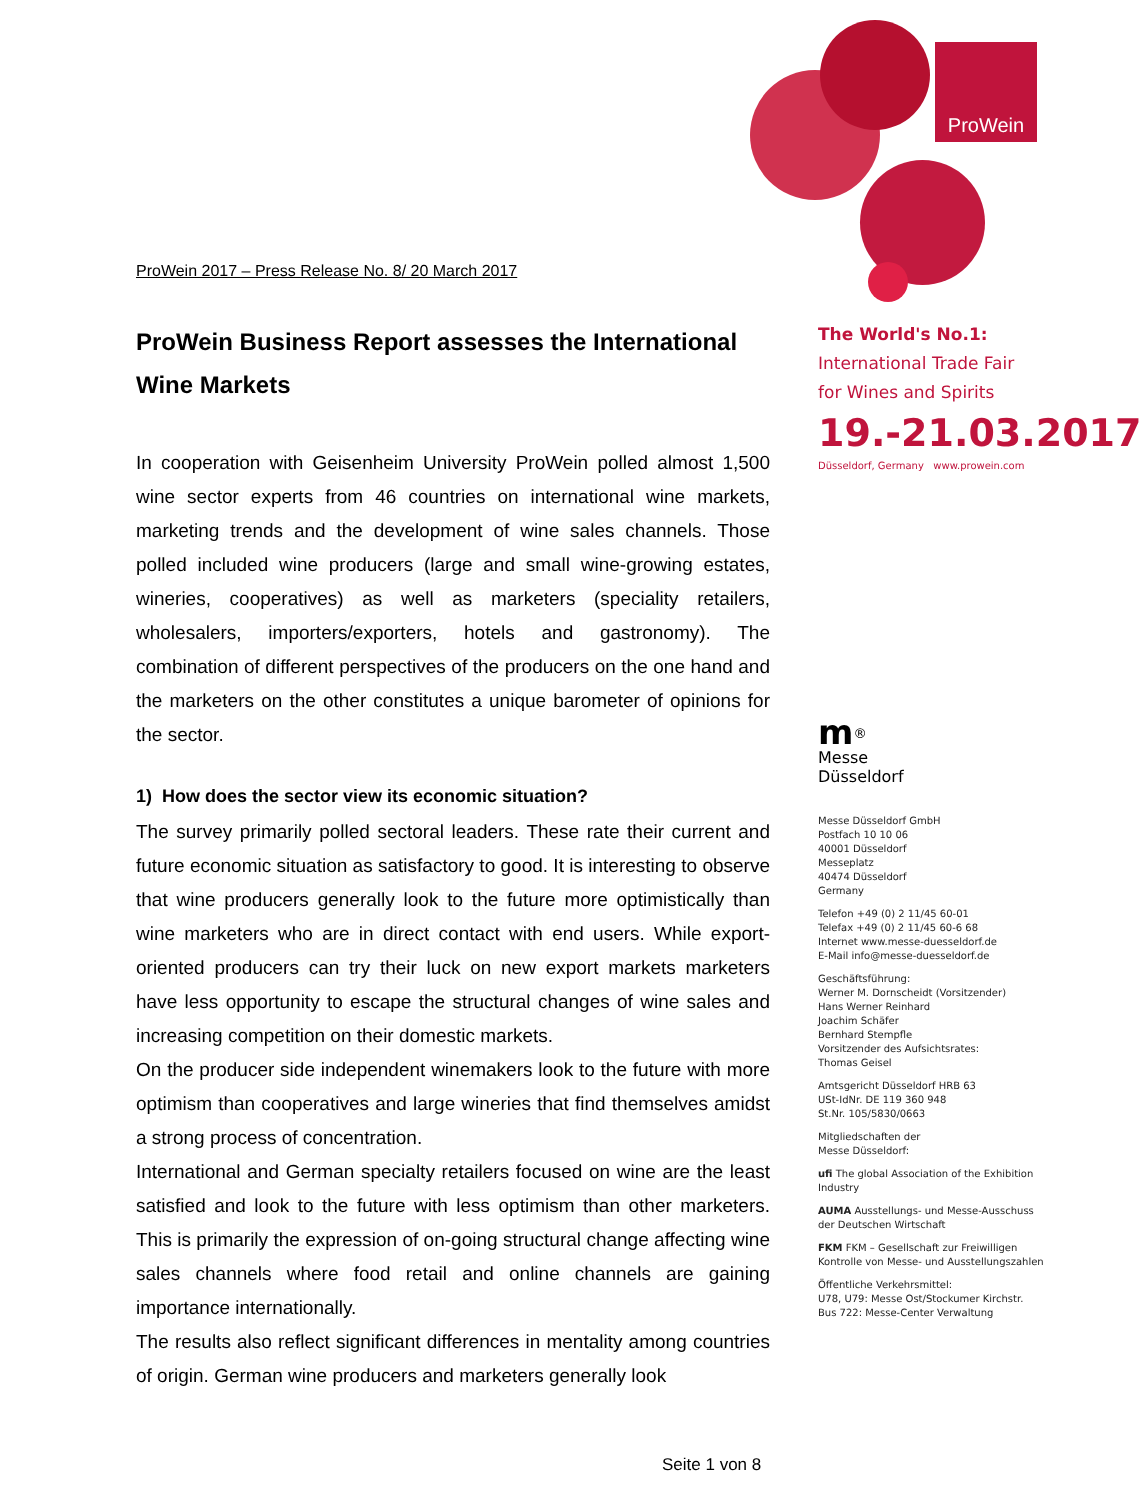ProWein
ProWein 2017 – Press Release No. 8/ 20 March 2017
ProWein Business Report assesses the International Wine Markets
In cooperation with Geisenheim University ProWein polled almost 1,500 wine sector experts from 46 countries on international wine markets, marketing trends and the development of wine sales channels. Those polled included wine producers (large and small wine-growing estates, wineries, cooperatives) as well as marketers (speciality retailers, wholesalers, importers/exporters, hotels and gastronomy). The combination of different perspectives of the producers on the one hand and the marketers on the other constitutes a unique barometer of opinions for the sector.
1) How does the sector view its economic situation?
The survey primarily polled sectoral leaders. These rate their current and future economic situation as satisfactory to good. It is interesting to observe that wine producers generally look to the future more optimistically than wine marketers who are in direct contact with end users. While export-oriented producers can try their luck on new export markets marketers have less opportunity to escape the structural changes of wine sales and increasing competition on their domestic markets.
On the producer side independent winemakers look to the future with more optimism than cooperatives and large wineries that find themselves amidst a strong process of concentration.
International and German specialty retailers focused on wine are the least satisfied and look to the future with less optimism than other marketers. This is primarily the expression of on-going structural change affecting wine sales channels where food retail and online channels are gaining importance internationally.
The results also reflect significant differences in mentality among countries of origin. German wine producers and marketers generally look
The World's No.1:
International Trade Fair
for Wines and Spirits
19.-21.03.2017
Düsseldorf, Germany www.prowein.com
m<sup>®</sup>
Messe
Düsseldorf
Messe Düsseldorf GmbH
Postfach 10 10 06
40001 Düsseldorf
Messeplatz
40474 Düsseldorf
Germany
Telefon +49 (0) 2 11/45 60-01
Telefax +49 (0) 2 11/45 60-6 68
Internet www.messe-duesseldorf.de
E-Mail info@messe-duesseldorf.de
Geschäftsführung:
Werner M. Dornscheidt (Vorsitzender)
Hans Werner Reinhard
Joachim Schäfer
Bernhard Stempfle
Vorsitzender des Aufsichtsrates:
Thomas Geisel
Amtsgericht Düsseldorf HRB 63
USt-IdNr. DE 119 360 948
St.Nr. 105/5830/0663
Mitgliedschaften der
Messe Düsseldorf:
ufi The global Association of the Exhibition Industry
AUMA Ausstellungs- und Messe-Ausschuss der Deutschen Wirtschaft
FKM FKM – Gesellschaft zur Freiwilligen Kontrolle von Messe- und Ausstellungszahlen
Öffentliche Verkehrsmittel:
U78, U79: Messe Ost/Stockumer Kirchstr.
Bus 722: Messe-Center Verwaltung
Seite 1 von 8